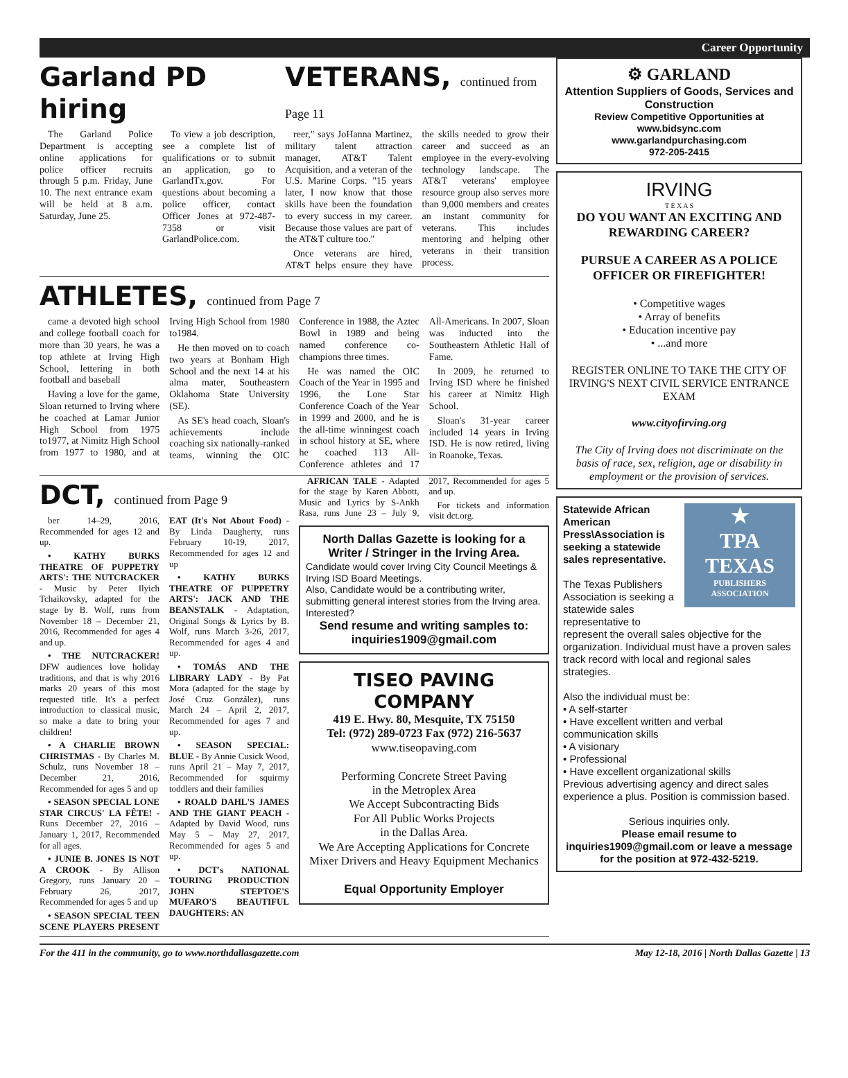Career Opportunity
Garland PD hiring
The Garland Police Department is accepting online applications for police officer recruits through 5 p.m. Friday, June 10. The next entrance exam will be held at 8 a.m. Saturday, June 25.
To view a job description, see a complete list of qualifications or to submit an application, go to GarlandTx.gov. For questions about becoming a police officer, contact Officer Jones at 972-487-7358 or visit GarlandPolice.com.
VETERANS, continued from Page 11
reer," says JoHanna Martinez, military talent attraction manager, AT&T Talent Acquisition, and a veteran of the U.S. Marine Corps. "15 years later, I now know that those skills have been the foundation to every success in my career. Because those values are part of the AT&T culture too."
Once veterans are hired, AT&T helps ensure they have the skills needed to grow their career and succeed as an employee in the every-evolving technology landscape. The AT&T veterans' employee resource group also serves more than 9,000 members and creates an instant community for veterans. This includes mentoring and helping other veterans in their transition process.
ATHLETES, continued from Page 7
came a devoted high school and college football coach for more than 30 years, he was a top athlete at Irving High School, lettering in both football and baseball
Having a love for the game, Sloan returned to Irving where he coached at Lamar Junior High School from 1975 to1977, at Nimitz High School from 1977 to 1980, and at Irving High School from 1980 to1984.
He then moved on to coach two years at Bonham High School and the next 14 at his alma mater, Southeastern Oklahoma State University (SE).
As SE's head coach, Sloan's achievements include coaching six nationally-ranked teams, winning the OIC Conference in 1988, the Aztec Bowl in 1989 and being named conference co-champions three times.
He was named the OIC Coach of the Year in 1995 and 1996, the Lone Star Conference Coach of the Year in 1999 and 2000, and he is the all-time winningest coach in school history at SE, where he coached 113 All-Conference athletes and 17 All-Americans. In 2007, Sloan was inducted into the Southeastern Athletic Hall of Fame.
In 2009, he returned to Irving ISD where he finished his career at Nimitz High School.
Sloan's 31-year career included 14 years in Irving ISD. He is now retired, living in Roanoke, Texas.
DCT, continued from Page 9
ber 14–29, 2016, Recommended for ages 12 and up.
• KATHY BURKS THEATRE OF PUPPETRY ARTS': THE NUTCRACKER - Music by Peter Ilyich Tchaikovsky, adapted for the stage by B. Wolf, runs from November 18 – December 21, 2016, Recommended for ages 4 and up.
• THE NUTCRACKER! DFW audiences love holiday traditions, and that is why 2016 marks 20 years of this most requested title. It's a perfect introduction to classical music, so make a date to bring your children!
• A CHARLIE BROWN CHRISTMAS - By Charles M. Schulz, runs November 18 – December 21, 2016, Recommended for ages 5 and up
• SEASON SPECIAL LONE STAR CIRCUS' LA FÊTE! - Runs December 27, 2016 – January 1, 2017, Recommended for all ages.
• JUNIE B. JONES IS NOT A CROOK - By Allison Gregory, runs January 20 – February 26, 2017, Recommended for ages 5 and up
• SEASON SPECIAL TEEN SCENE PLAYERS PRESENT EAT (It's Not About Food) - By Linda Daugherty, runs February 10-19, 2017, Recommended for ages 12 and up
• KATHY BURKS THEATRE OF PUPPETRY ARTS': JACK AND THE BEANSTALK - Adaptation, Original Songs & Lyrics by B. Wolf, runs March 3-26, 2017, Recommended for ages 4 and up.
• TOMÁS AND THE LIBRARY LADY - By Pat Mora (adapted for the stage by José Cruz González), runs March 24 – April 2, 2017, Recommended for ages 7 and up.
• SEASON SPECIAL: BLUE - By Annie Cusick Wood, runs April 21 – May 7, 2017, Recommended for squirmy toddlers and their families
• ROALD DAHL'S JAMES AND THE GIANT PEACH - Adapted by David Wood, runs May 5 – May 27, 2017, Recommended for ages 5 and up.
• DCT's NATIONAL TOURING PRODUCTION JOHN STEPTOE'S MUFARO'S BEAUTIFUL DAUGHTERS: AN
AFRICAN TALE - Adapted for the stage by Karen Abbott, Music and Lyrics by S-Ankh Rasa, runs June 23 – July 9, 2017, Recommended for ages 5 and up.
For tickets and information visit dct.org.
North Dallas Gazette is looking for a Writer / Stringer in the Irving Area.
Candidate would cover Irving City Council Meetings & Irving ISD Board Meetings.
Also, Candidate would be a contributing writer, submitting general interest stories from the Irving area.
Interested?
Send resume and writing samples to:
inquiries1909@gmail.com
TISEO PAVING COMPANY
419 E. Hwy. 80, Mesquite, TX 75150
Tel: (972) 289-0723 Fax (972) 216-5637
www.tiseopaving.com
Performing Concrete Street Paving
in the Metroplex Area
We Accept Subcontracting Bids
For All Public Works Projects
in the Dallas Area.
We Are Accepting Applications for Concrete Mixer Drivers and Heavy Equipment Mechanics
Equal Opportunity Employer
⚙ GARLAND
Attention Suppliers of Goods, Services and Construction
Review Competitive Opportunities at www.bidsync.com
www.garlandpurchasing.com
972-205-2415
IRVING
T E X A S
DO YOU WANT AN EXCITING AND REWARDING CAREER?
PURSUE A CAREER AS A POLICE OFFICER OR FIREFIGHTER!
• Competitive wages
• Array of benefits
• Education incentive pay
• ...and more
REGISTER ONLINE TO TAKE THE CITY OF IRVING'S NEXT CIVIL SERVICE ENTRANCE EXAM
www.cityofirving.org
The City of Irving does not discriminate on the basis of race, sex, religion, age or disability in employment or the provision of services.
Statewide African American Press\Association is seeking a statewide sales representative.
The Texas Publishers Association is seeking a statewide sales representative to
★
TPA
TEXAS
PUBLISHERS ASSOCIATION
represent the overall sales objective for the organization. Individual must have a proven sales track record with local and regional sales strategies.
Also the individual must be:
• A self-starter
• Have excellent written and verbal communication skills
• A visionary
• Professional
• Have excellent organizational skills
Previous advertising agency and direct sales experience a plus. Position is commission based.
Serious inquiries only.
Please email resume to inquiries1909@gmail.com or leave a message for the position at 972-432-5219.
For the 411 in the community, go to www.northdallasgazette.com May 12-18, 2016 | North Dallas Gazette | 13